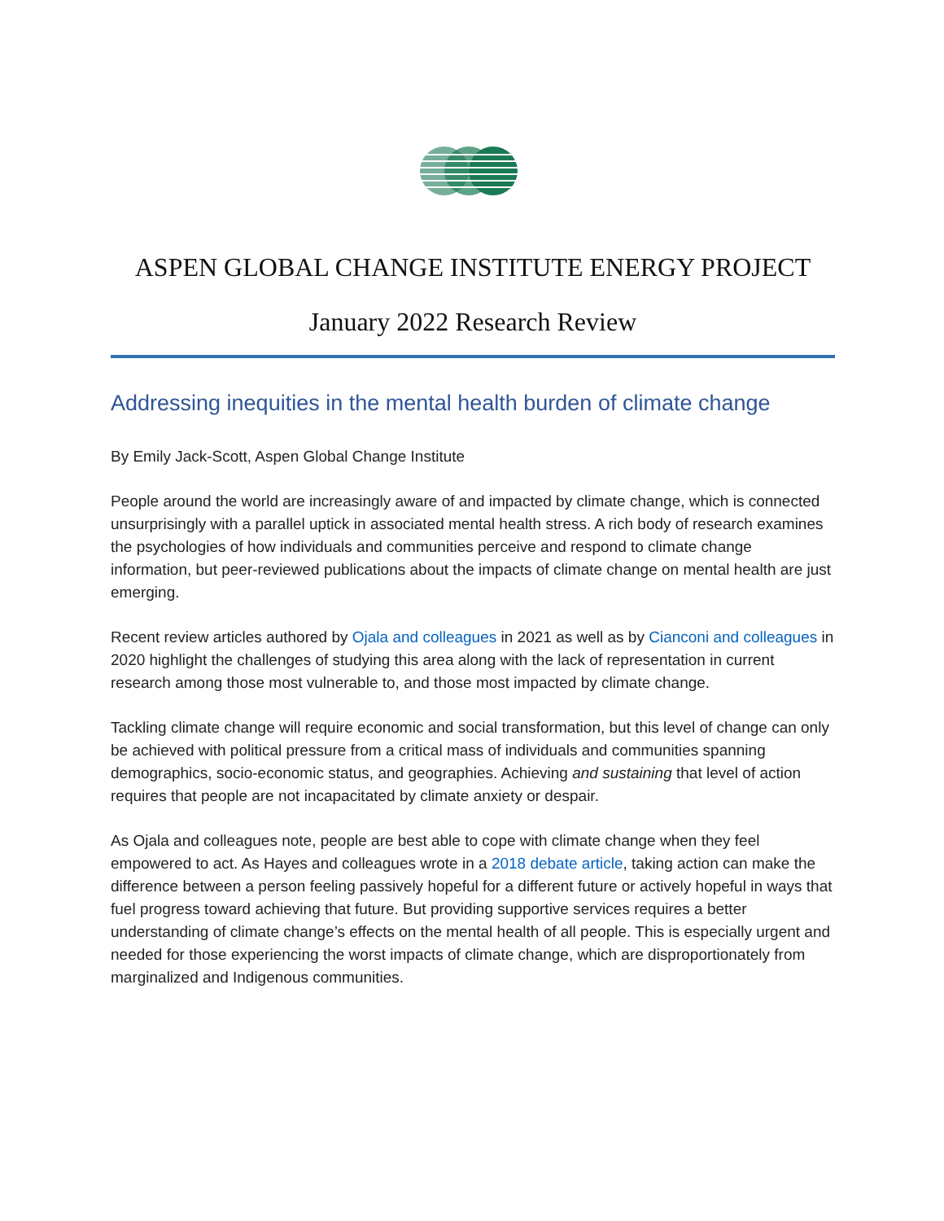ASPEN GLOBAL CHANGE INSTITUTE ENERGY PROJECT
January 2022 Research Review
Addressing inequities in the mental health burden of climate change
By Emily Jack-Scott, Aspen Global Change Institute
People around the world are increasingly aware of and impacted by climate change, which is connected unsurprisingly with a parallel uptick in associated mental health stress. A rich body of research examines the psychologies of how individuals and communities perceive and respond to climate change information, but peer-reviewed publications about the impacts of climate change on mental health are just emerging.
Recent review articles authored by Ojala and colleagues in 2021 as well as by Cianconi and colleagues in 2020 highlight the challenges of studying this area along with the lack of representation in current research among those most vulnerable to, and those most impacted by climate change.
Tackling climate change will require economic and social transformation, but this level of change can only be achieved with political pressure from a critical mass of individuals and communities spanning demographics, socio-economic status, and geographies. Achieving and sustaining that level of action requires that people are not incapacitated by climate anxiety or despair.
As Ojala and colleagues note, people are best able to cope with climate change when they feel empowered to act. As Hayes and colleagues wrote in a 2018 debate article, taking action can make the difference between a person feeling passively hopeful for a different future or actively hopeful in ways that fuel progress toward achieving that future. But providing supportive services requires a better understanding of climate change’s effects on the mental health of all people. This is especially urgent and needed for those experiencing the worst impacts of climate change, which are disproportionately from marginalized and Indigenous communities.